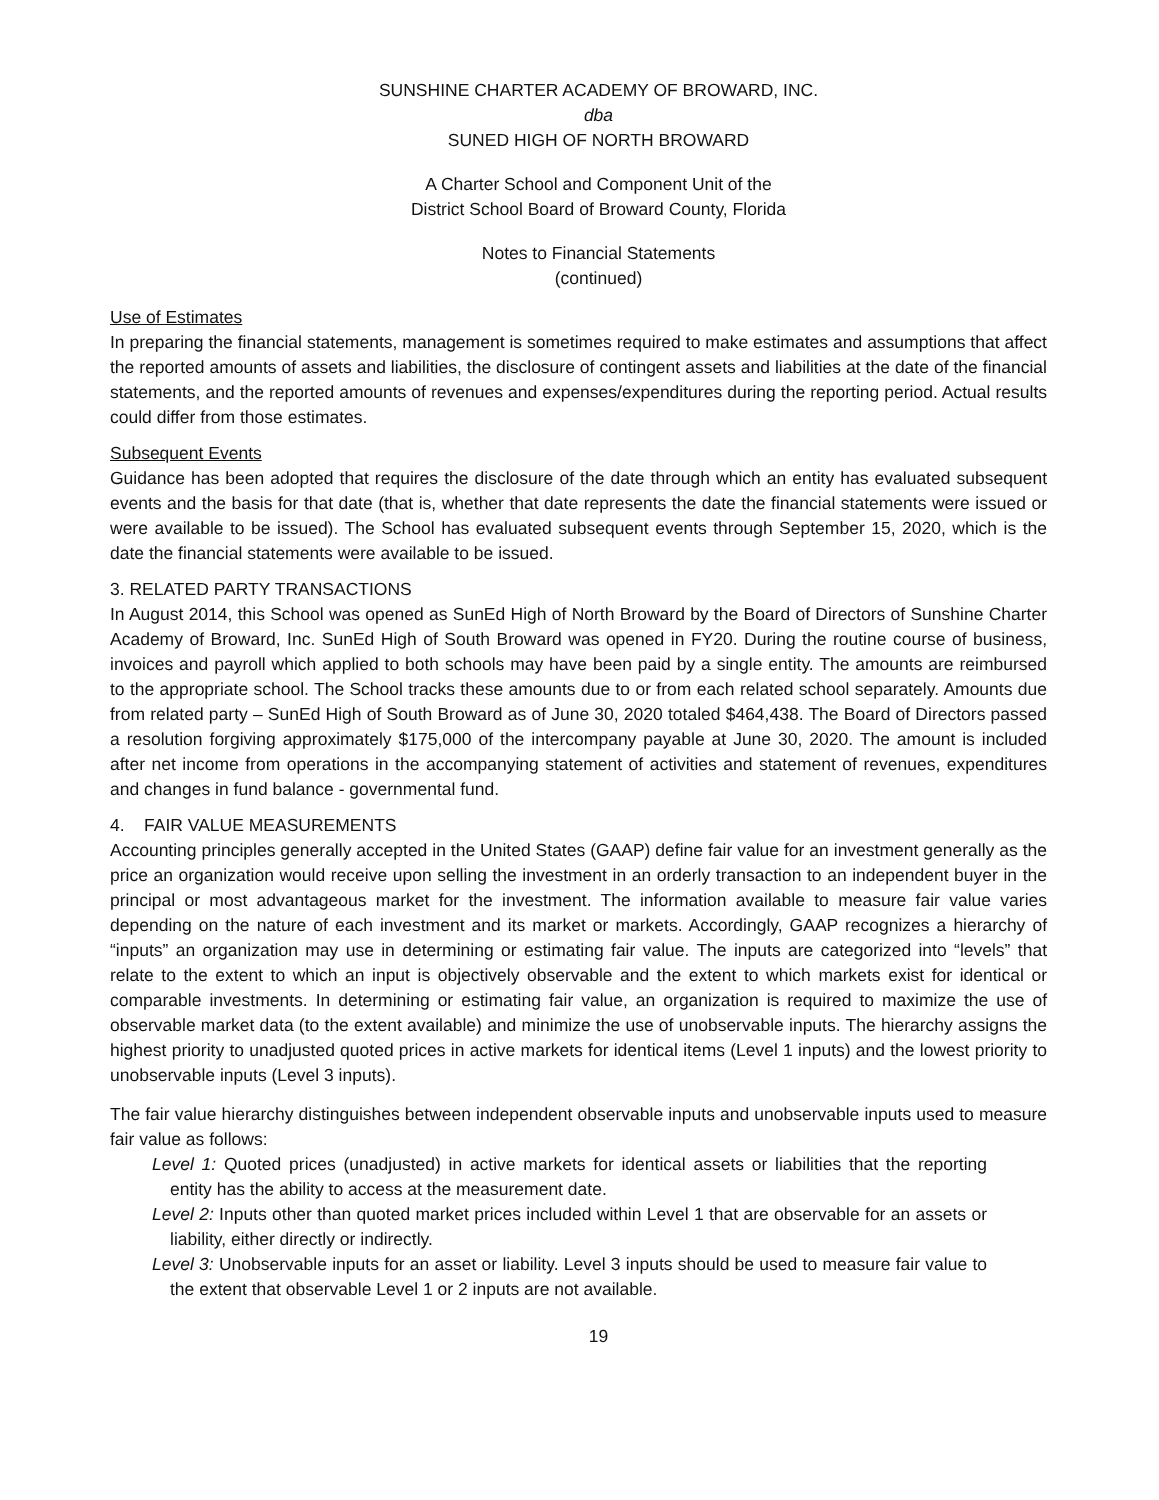SUNSHINE CHARTER ACADEMY OF BROWARD, INC.
dba
SUNED HIGH OF NORTH BROWARD
A Charter School and Component Unit of the
District School Board of Broward County, Florida
Notes to Financial Statements
(continued)
Use of Estimates
In preparing the financial statements, management is sometimes required to make estimates and assumptions that affect the reported amounts of assets and liabilities, the disclosure of contingent assets and liabilities at the date of the financial statements, and the reported amounts of revenues and expenses/expenditures during the reporting period. Actual results could differ from those estimates.
Subsequent Events
Guidance has been adopted that requires the disclosure of the date through which an entity has evaluated subsequent events and the basis for that date (that is, whether that date represents the date the financial statements were issued or were available to be issued). The School has evaluated subsequent events through September 15, 2020, which is the date the financial statements were available to be issued.
3. RELATED PARTY TRANSACTIONS
In August 2014, this School was opened as SunEd High of North Broward by the Board of Directors of Sunshine Charter Academy of Broward, Inc. SunEd High of South Broward was opened in FY20. During the routine course of business, invoices and payroll which applied to both schools may have been paid by a single entity. The amounts are reimbursed to the appropriate school. The School tracks these amounts due to or from each related school separately. Amounts due from related party – SunEd High of South Broward as of June 30, 2020 totaled $464,438. The Board of Directors passed a resolution forgiving approximately $175,000 of the intercompany payable at June 30, 2020. The amount is included after net income from operations in the accompanying statement of activities and statement of revenues, expenditures and changes in fund balance - governmental fund.
4. FAIR VALUE MEASUREMENTS
Accounting principles generally accepted in the United States (GAAP) define fair value for an investment generally as the price an organization would receive upon selling the investment in an orderly transaction to an independent buyer in the principal or most advantageous market for the investment. The information available to measure fair value varies depending on the nature of each investment and its market or markets. Accordingly, GAAP recognizes a hierarchy of “inputs” an organization may use in determining or estimating fair value. The inputs are categorized into “levels” that relate to the extent to which an input is objectively observable and the extent to which markets exist for identical or comparable investments. In determining or estimating fair value, an organization is required to maximize the use of observable market data (to the extent available) and minimize the use of unobservable inputs. The hierarchy assigns the highest priority to unadjusted quoted prices in active markets for identical items (Level 1 inputs) and the lowest priority to unobservable inputs (Level 3 inputs).
The fair value hierarchy distinguishes between independent observable inputs and unobservable inputs used to measure fair value as follows:
Level 1: Quoted prices (unadjusted) in active markets for identical assets or liabilities that the reporting entity has the ability to access at the measurement date.
Level 2: Inputs other than quoted market prices included within Level 1 that are observable for an assets or liability, either directly or indirectly.
Level 3: Unobservable inputs for an asset or liability. Level 3 inputs should be used to measure fair value to the extent that observable Level 1 or 2 inputs are not available.
19